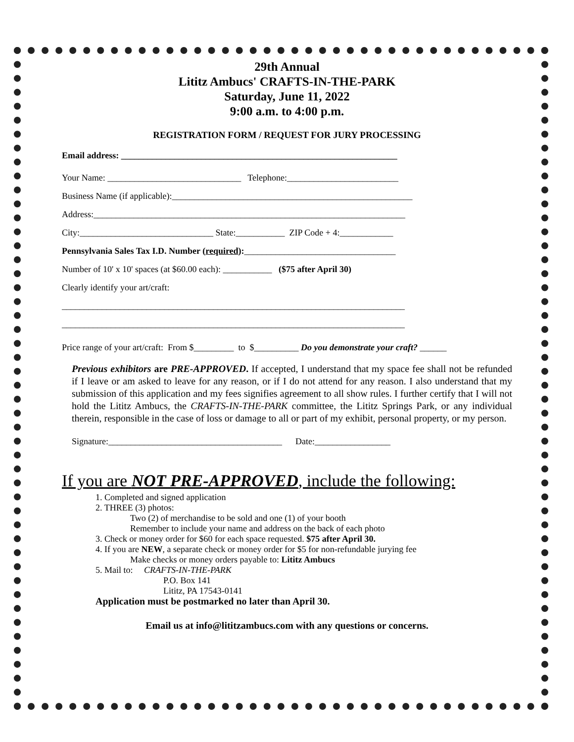29th Annual
Lititz Ambucs' CRAFTS-IN-THE-PARK
Saturday, June 11, 2022
9:00 a.m. to 4:00 p.m.
REGISTRATION FORM / REQUEST FOR JURY PROCESSING
Email address: ______________________________________________________________
Your Name: ______________________________ Telephone:_________________________
Business Name (if applicable):______________________________________________________
Address:______________________________________________________________________
City:______________________________ State:___________ ZIP Code + 4:____________
Pennsylvania Sales Tax I.D. Number (required):__________________________________
Number of 10' x 10' spaces (at $60.00 each): ___________ ($75 after April 30)
Clearly identify your art/craft:
_____________________________________________________________________________
_____________________________________________________________________________
Price range of your art/craft: From $_________ to $__________ Do you demonstrate your craft? ______
Previous exhibitors are PRE-APPROVED. If accepted, I understand that my space fee shall not be refunded if I leave or am asked to leave for any reason, or if I do not attend for any reason. I also understand that my submission of this application and my fees signifies agreement to all show rules. I further certify that I will not hold the Lititz Ambucs, the CRAFTS-IN-THE-PARK committee, the Lititz Springs Park, or any individual therein, responsible in the case of loss or damage to all or part of my exhibit, personal property, or my person.
Signature:_______________________________________ Date:_________________
If you are NOT PRE-APPROVED, include the following:
1. Completed and signed application
2. THREE (3) photos:
Two (2) of merchandise to be sold and one (1) of your booth
Remember to include your name and address on the back of each photo
3. Check or money order for $60 for each space requested. $75 after April 30.
4. If you are NEW, a separate check or money order for $5 for non-refundable jurying fee
Make checks or money orders payable to: Lititz Ambucs
5. Mail to: CRAFTS-IN-THE-PARK
P.O. Box 141
Lititz, PA 17543-0141
Application must be postmarked no later than April 30.
Email us at info@lititzambucs.com with any questions or concerns.